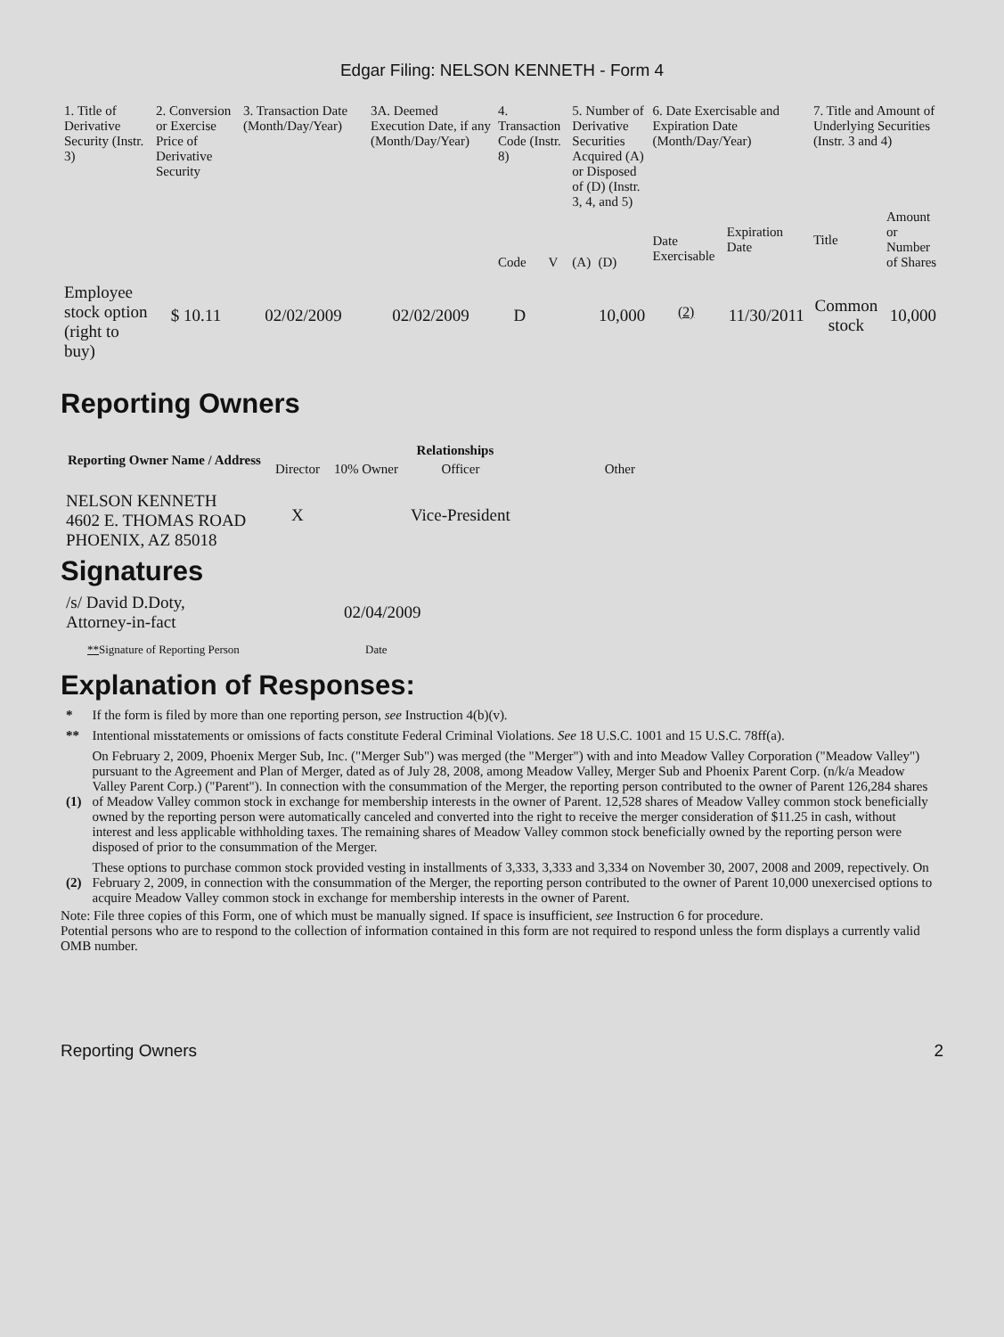Edgar Filing: NELSON KENNETH - Form 4
| 1. Title of Derivative Security (Instr. 3) | 2. Conversion or Exercise Price of Derivative Security | 3. Transaction Date (Month/Day/Year) | 3A. Deemed Execution Date, if any (Month/Day/Year) | 4. Transaction Code (Instr. 8) | | 5. Number of Derivative Securities Acquired (A) or Disposed of (D) (Instr. 3, 4, and 5) | | 6. Date Exercisable and Expiration Date (Month/Day/Year) | | 7. Title and Amount of Underlying Securities (Instr. 3 and 4) | |
| --- | --- | --- | --- | --- | --- | --- | --- | --- | --- | --- | --- |
| | | | | Code | V | (A) | (D) | Date Exercisable | Expiration Date | Title | Amount or Number of Shares |
| Employee stock option (right to buy) | $ 10.11 | 02/02/2009 | 02/02/2009 | D | | | 10,000 | <sup>(2)</sup> | 11/30/2011 | Common stock | 10,000 |
Reporting Owners
| Reporting Owner Name / Address | Relationships | | | |
| --- | --- | --- | --- | --- |
| | Director | 10% Owner | Officer | Other |
| NELSON KENNETH 4602 E. THOMAS ROAD PHOENIX, AZ 85018 | X | | Vice-President | |
Signatures
| /s/ David D.Doty, Attorney-in-fact | 02/04/2009 |
| ** Signature of Reporting Person | Date |
Explanation of Responses:
| * | If the form is filed by more than one reporting person, see Instruction 4(b)(v). |
| ** | Intentional misstatements or omissions of facts constitute Federal Criminal Violations. See 18 U.S.C. 1001 and 15 U.S.C. 78ff(a). |
| (1) | On February 2, 2009, Phoenix Merger Sub, Inc. ("Merger Sub") was merged (the "Merger") with and into Meadow Valley Corporation ("Meadow Valley") pursuant to the Agreement and Plan of Merger, dated as of July 28, 2008, among Meadow Valley, Merger Sub and Phoenix Parent Corp. (n/k/a Meadow Valley Parent Corp.) ("Parent"). In connection with the consummation of the Merger, the reporting person contributed to the owner of Parent 126,284 shares of Meadow Valley common stock in exchange for membership interests in the owner of Parent. 12,528 shares of Meadow Valley common stock beneficially owned by the reporting person were automatically canceled and converted into the right to receive the merger consideration of $11.25 in cash, without interest and less applicable withholding taxes. The remaining shares of Meadow Valley common stock beneficially owned by the reporting person were disposed of prior to the consummation of the Merger. |
| (2) | These options to purchase common stock provided vesting in installments of 3,333, 3,333 and 3,334 on November 30, 2007, 2008 and 2009, repectively. On February 2, 2009, in connection with the consummation of the Merger, the reporting person contributed to the owner of Parent 10,000 unexercised options to acquire Meadow Valley common stock in exchange for membership interests in the owner of Parent. |
Note: File three copies of this Form, one of which must be manually signed. If space is insufficient, see Instruction 6 for procedure.
Potential persons who are to respond to the collection of information contained in this form are not required to respond unless the form displays a currently valid OMB number.
Reporting Owners 2